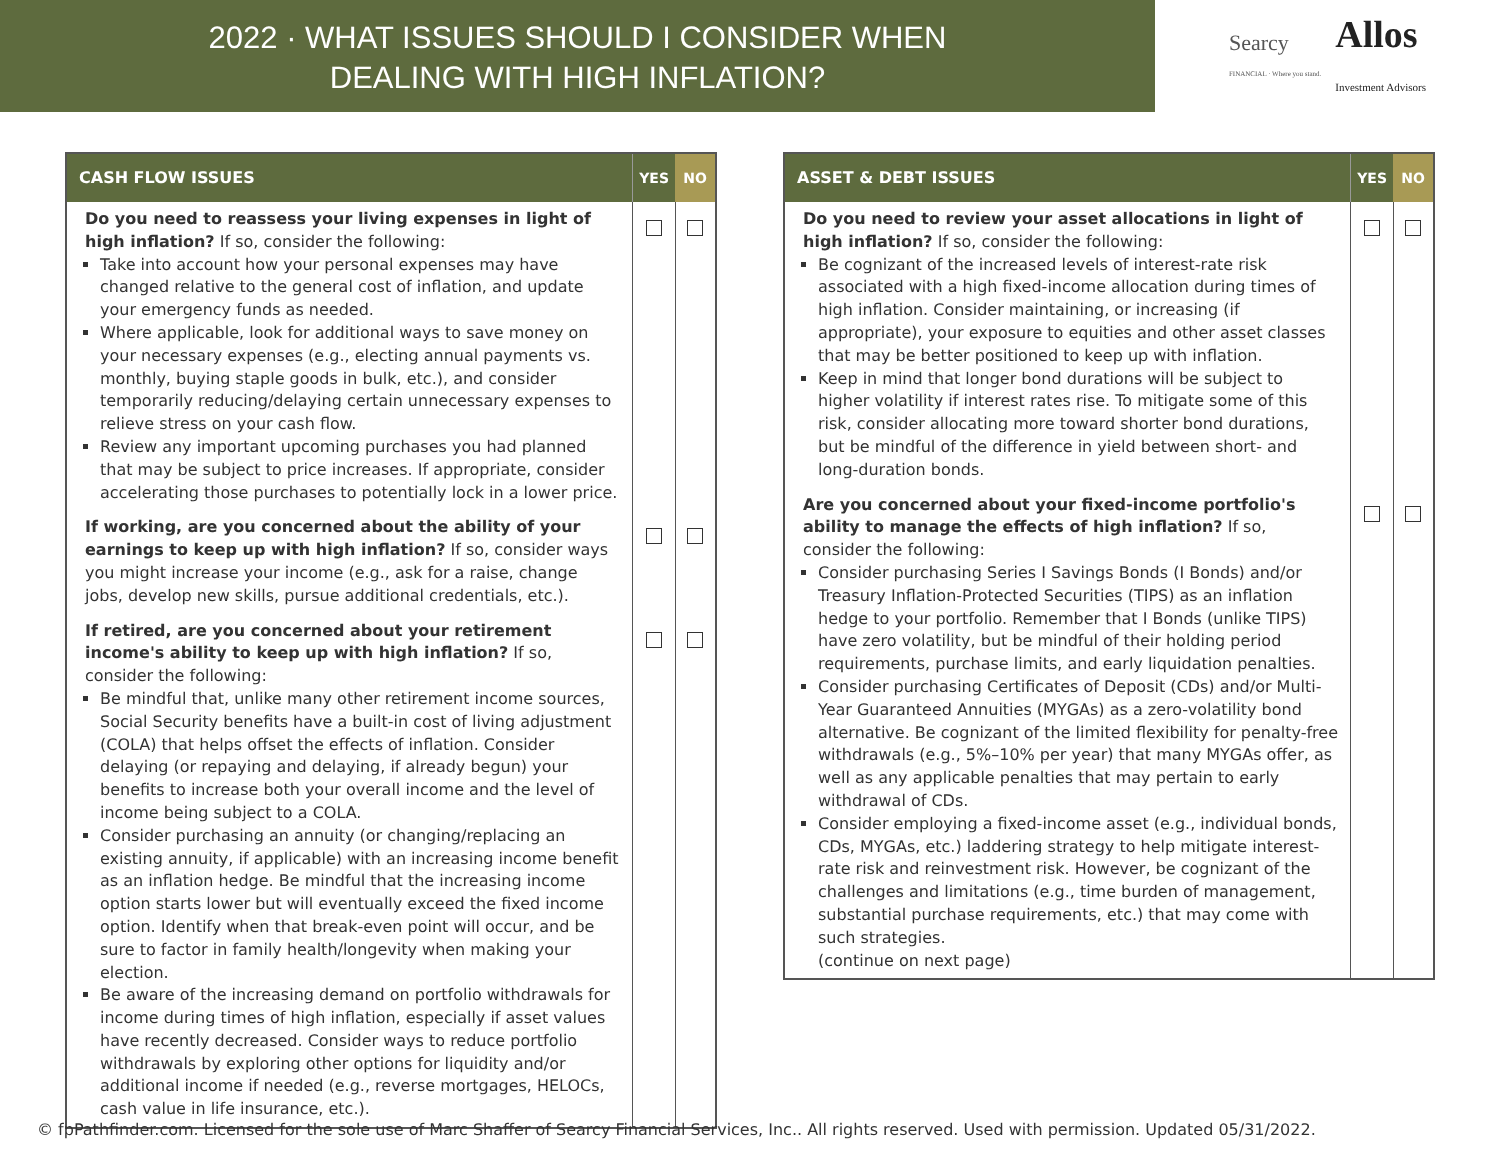2022 · WHAT ISSUES SHOULD I CONSIDER WHEN
DEALING WITH HIGH INFLATION?
Searcy
FINANCIAL · Where you stand.
Allos
Investment Advisors
| CASH FLOW ISSUES | YES | NO |
| --- | --- | --- |
| Do you need to reassess your living expenses in light of high inflation? If so, consider the following: Take into account how your personal expenses may have changed relative to the general cost of inflation, and update your emergency funds as needed. Where applicable, look for additional ways to save money on your necessary expenses (e.g., electing annual payments vs. monthly, buying staple goods in bulk, etc.), and consider temporarily reducing/delaying certain unnecessary expenses to relieve stress on your cash flow. Review any important upcoming purchases you had planned that may be subject to price increases. If appropriate, consider accelerating those purchases to potentially lock in a lower price. | | |
| If working, are you concerned about the ability of your earnings to keep up with high inflation? If so, consider ways you might increase your income (e.g., ask for a raise, change jobs, develop new skills, pursue additional credentials, etc.). | | |
| If retired, are you concerned about your retirement income's ability to keep up with high inflation? If so, consider the following: Be mindful that, unlike many other retirement income sources, Social Security benefits have a built-in cost of living adjustment (COLA) that helps offset the effects of inflation. Consider delaying (or repaying and delaying, if already begun) your benefits to increase both your overall income and the level of income being subject to a COLA. Consider purchasing an annuity (or changing/replacing an existing annuity, if applicable) with an increasing income benefit as an inflation hedge. Be mindful that the increasing income option starts lower but will eventually exceed the fixed income option. Identify when that break-even point will occur, and be sure to factor in family health/longevity when making your election. Be aware of the increasing demand on portfolio withdrawals for income during times of high inflation, especially if asset values have recently decreased. Consider ways to reduce portfolio withdrawals by exploring other options for liquidity and/or additional income if needed (e.g., reverse mortgages, HELOCs, cash value in life insurance, etc.). | | |
| ASSET & DEBT ISSUES | YES | NO |
| --- | --- | --- |
| Do you need to review your asset allocations in light of high inflation? If so, consider the following: Be cognizant of the increased levels of interest-rate risk associated with a high fixed-income allocation during times of high inflation. Consider maintaining, or increasing (if appropriate), your exposure to equities and other asset classes that may be better positioned to keep up with inflation. Keep in mind that longer bond durations will be subject to higher volatility if interest rates rise. To mitigate some of this risk, consider allocating more toward shorter bond durations, but be mindful of the difference in yield between short- and long-duration bonds. | | |
| Are you concerned about your fixed-income portfolio's ability to manage the effects of high inflation? If so, consider the following: Consider purchasing Series I Savings Bonds (I Bonds) and/or Treasury Inflation-Protected Securities (TIPS) as an inflation hedge to your portfolio. Remember that I Bonds (unlike TIPS) have zero volatility, but be mindful of their holding period requirements, purchase limits, and early liquidation penalties. Consider purchasing Certificates of Deposit (CDs) and/or Multi-Year Guaranteed Annuities (MYGAs) as a zero-volatility bond alternative. Be cognizant of the limited flexibility for penalty-free withdrawals (e.g., 5%–10% per year) that many MYGAs offer, as well as any applicable penalties that may pertain to early withdrawal of CDs. Consider employing a fixed-income asset (e.g., individual bonds, CDs, MYGAs, etc.) laddering strategy to help mitigate interest-rate risk and reinvestment risk. However, be cognizant of the challenges and limitations (e.g., time burden of management, substantial purchase requirements, etc.) that may come with such strategies. (continue on next page) | | |
© fpPathfinder.com. Licensed for the sole use of Marc Shaffer of Searcy Financial Services, Inc.. All rights reserved. Used with permission. Updated 05/31/2022.